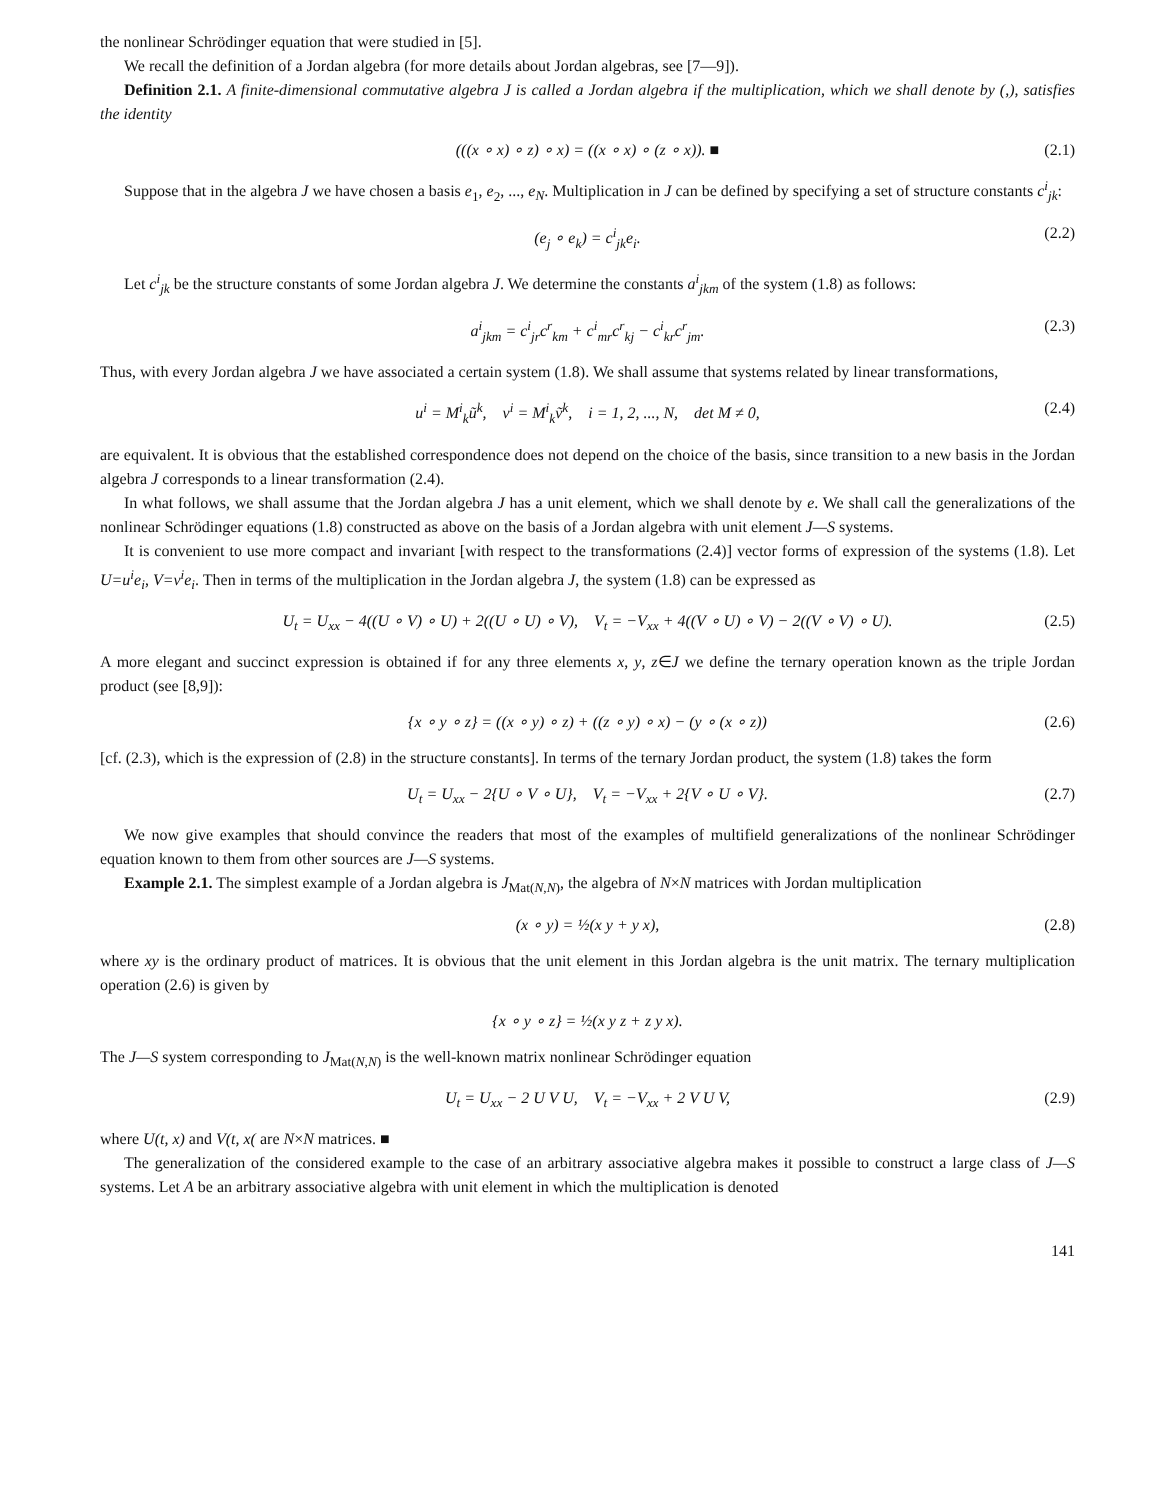the nonlinear Schrödinger equation that were studied in [5].
We recall the definition of a Jordan algebra (for more details about Jordan algebras, see [7—9]).
Definition 2.1. A finite-dimensional commutative algebra J is called a Jordan algebra if the multiplication, which we shall denote by (,), satisfies the identity
(((x ∘ x) ∘ z) ∘ x) = ((x ∘ x) ∘ (z ∘ x)). ■ (2.1)
Suppose that in the algebra J we have chosen a basis e<sub>1</sub>, e<sub>2</sub>, ..., e<sub>N</sub>. Multiplication in J can be defined by specifying a set of structure constants c<sup>i</sup><sub>jk</sub>:
(e<sub>j</sub> ∘ e<sub>k</sub>) = c<sup>i</sup><sub>jk</sub>e<sub>i</sub>. (2.2)
Let c<sup>i</sup><sub>jk</sub> be the structure constants of some Jordan algebra J. We determine the constants a<sup>i</sup><sub>jkm</sub> of the system (1.8) as follows:
a<sup>i</sup><sub>jkm</sub> = c<sup>i</sup><sub>jr</sub>c<sup>r</sup><sub>km</sub> + c<sup>i</sup><sub>mr</sub>c<sup>r</sup><sub>kj</sub> − c<sup>i</sup><sub>kr</sub>c<sup>r</sup><sub>jm</sub>. (2.3)
Thus, with every Jordan algebra J we have associated a certain system (1.8). We shall assume that systems related by linear transformations,
u<sup>i</sup> = M<sup>i</sup><sub>k</sub>ũ<sup>k</sup>, v<sup>i</sup> = M<sup>i</sup><sub>k</sub>ṽ<sup>k</sup>, i = 1, 2, ..., N, det M ≠ 0, (2.4)
are equivalent. It is obvious that the established correspondence does not depend on the choice of the basis, since transition to a new basis in the Jordan algebra J corresponds to a linear transformation (2.4).
In what follows, we shall assume that the Jordan algebra J has a unit element, which we shall denote by e. We shall call the generalizations of the nonlinear Schrödinger equations (1.8) constructed as above on the basis of a Jordan algebra with unit element J—S systems.
It is convenient to use more compact and invariant [with respect to the transformations (2.4)] vector forms of expression of the systems (1.8). Let U=u<sup>i</sup>e<sub>i</sub>, V=v<sup>i</sup>e<sub>i</sub>. Then in terms of the multiplication in the Jordan algebra J, the system (1.8) can be expressed as
U<sub>t</sub> = U<sub>xx</sub> − 4((U ∘ V) ∘ U) + 2((U ∘ U) ∘ V), V<sub>t</sub> = −V<sub>xx</sub> + 4((V ∘ U) ∘ V) − 2((V ∘ V) ∘ U). (2.5)
A more elegant and succinct expression is obtained if for any three elements x, y, z∈J we define the ternary operation known as the triple Jordan product (see [8,9]):
{x ∘ y ∘ z} = ((x ∘ y) ∘ z) + ((z ∘ y) ∘ x) − (y ∘ (x ∘ z)) (2.6)
[cf. (2.3), which is the expression of (2.8) in the structure constants]. In terms of the ternary Jordan product, the system (1.8) takes the form
U<sub>t</sub> = U<sub>xx</sub> − 2{U ∘ V ∘ U}, V<sub>t</sub> = −V<sub>xx</sub> + 2{V ∘ U ∘ V}. (2.7)
We now give examples that should convince the readers that most of the examples of multifield generalizations of the nonlinear Schrödinger equation known to them from other sources are J—S systems.
Example 2.1. The simplest example of a Jordan algebra is J<sub>Mat(N,N)</sub>, the algebra of N×N matrices with Jordan multiplication
(x ∘ y) = ½(x y + y x), (2.8)
where xy is the ordinary product of matrices. It is obvious that the unit element in this Jordan algebra is the unit matrix. The ternary multiplication operation (2.6) is given by
{x ∘ y ∘ z} = ½(x y z + z y x).
The J—S system corresponding to J<sub>Mat(N,N)</sub> is the well-known matrix nonlinear Schrödinger equation
U<sub>t</sub> = U<sub>xx</sub> − 2 U V U, V<sub>t</sub> = −V<sub>xx</sub> + 2 V U V, (2.9)
where U(t, x) and V(t, x( are N×N matrices. ■
The generalization of the considered example to the case of an arbitrary associative algebra makes it possible to construct a large class of J—S systems. Let A be an arbitrary associative algebra with unit element in which the multiplication is denoted
141